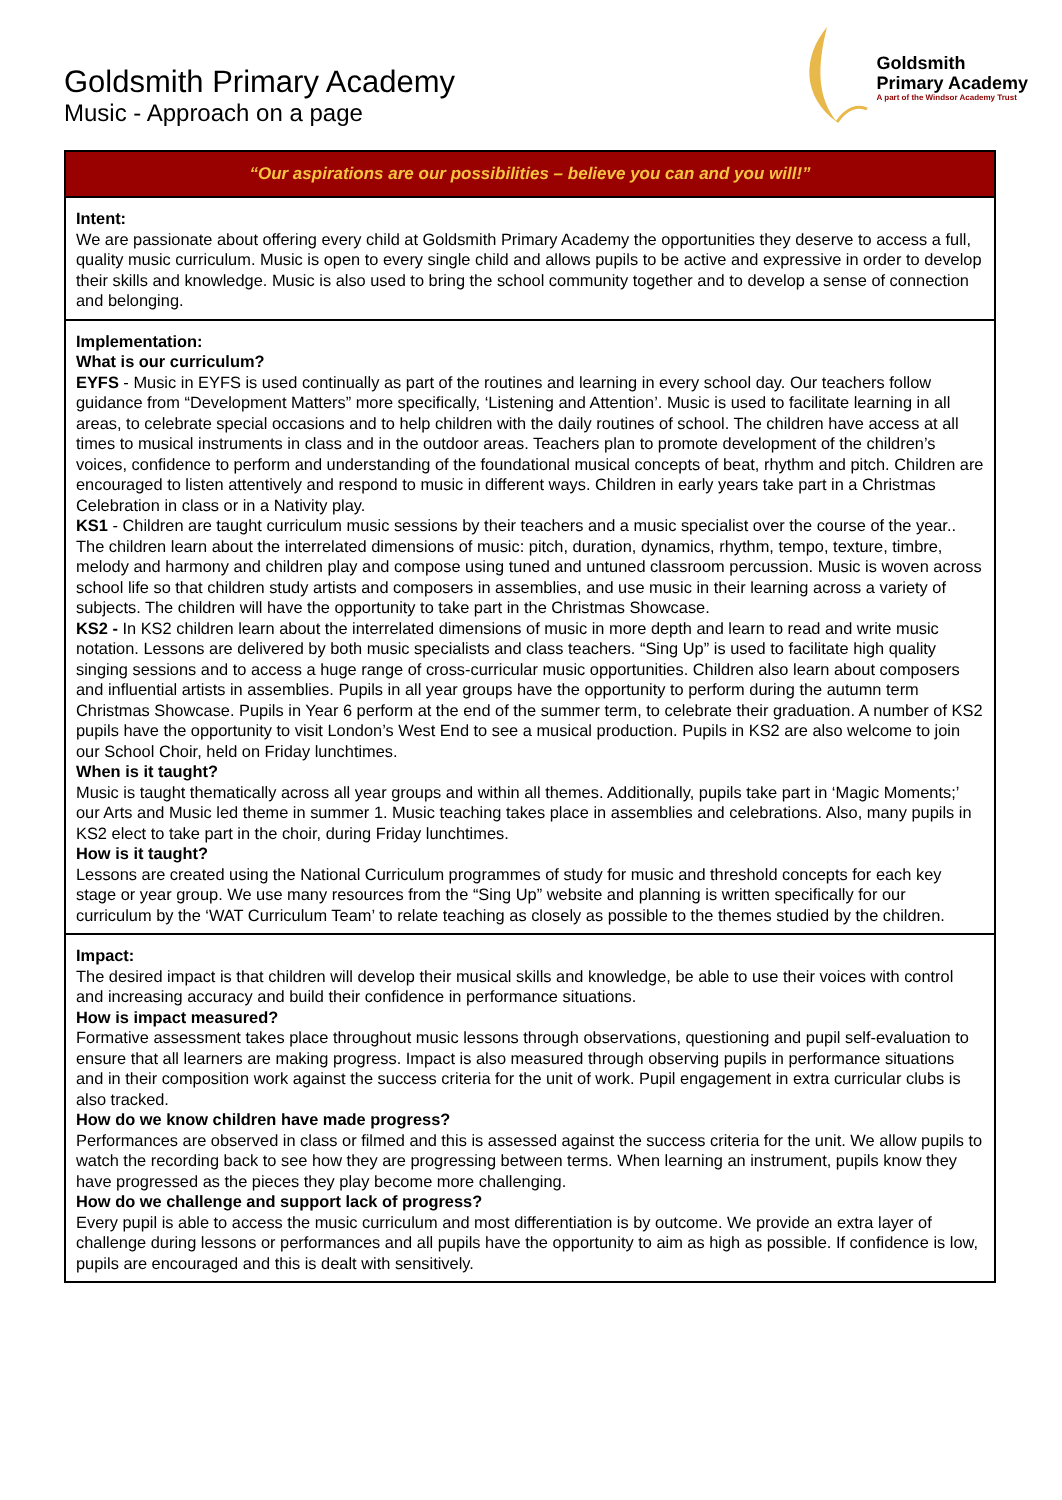Goldsmith Primary Academy
Music - Approach on a page
Goldsmith
Primary Academy
A part of the Windsor Academy Trust
“Our aspirations are our possibilities – believe you can and you will!”
Intent:
We are passionate about offering every child at Goldsmith Primary Academy the opportunities they deserve to access a full, quality music curriculum. Music is open to every single child and allows pupils to be active and expressive in order to develop their skills and knowledge. Music is also used to bring the school community together and to develop a sense of connection and belonging.
Implementation:
What is our curriculum?
EYFS - Music in EYFS is used continually as part of the routines and learning in every school day. Our teachers follow guidance from “Development Matters” more specifically, ‘Listening and Attention’. Music is used to facilitate learning in all areas, to celebrate special occasions and to help children with the daily routines of school. The children have access at all times to musical instruments in class and in the outdoor areas. Teachers plan to promote development of the children’s voices, confidence to perform and understanding of the foundational musical concepts of beat, rhythm and pitch. Children are encouraged to listen attentively and respond to music in different ways. Children in early years take part in a Christmas Celebration in class or in a Nativity play.
KS1 - Children are taught curriculum music sessions by their teachers and a music specialist over the course of the year.. The children learn about the interrelated dimensions of music: pitch, duration, dynamics, rhythm, tempo, texture, timbre, melody and harmony and children play and compose using tuned and untuned classroom percussion. Music is woven across school life so that children study artists and composers in assemblies, and use music in their learning across a variety of subjects. The children will have the opportunity to take part in the Christmas Showcase.
KS2 - In KS2 children learn about the interrelated dimensions of music in more depth and learn to read and write music notation. Lessons are delivered by both music specialists and class teachers. “Sing Up” is used to facilitate high quality singing sessions and to access a huge range of cross-curricular music opportunities. Children also learn about composers and influential artists in assemblies. Pupils in all year groups have the opportunity to perform during the autumn term Christmas Showcase. Pupils in Year 6 perform at the end of the summer term, to celebrate their graduation. A number of KS2 pupils have the opportunity to visit London’s West End to see a musical production. Pupils in KS2 are also welcome to join our School Choir, held on Friday lunchtimes.
When is it taught?
Music is taught thematically across all year groups and within all themes. Additionally, pupils take part in ‘Magic Moments;’ our Arts and Music led theme in summer 1. Music teaching takes place in assemblies and celebrations. Also, many pupils in KS2 elect to take part in the choir, during Friday lunchtimes.
How is it taught?
Lessons are created using the National Curriculum programmes of study for music and threshold concepts for each key stage or year group. We use many resources from the “Sing Up” website and planning is written specifically for our curriculum by the ‘WAT Curriculum Team’ to relate teaching as closely as possible to the themes studied by the children.
Impact:
The desired impact is that children will develop their musical skills and knowledge, be able to use their voices with control and increasing accuracy and build their confidence in performance situations.
How is impact measured?
Formative assessment takes place throughout music lessons through observations, questioning and pupil self-evaluation to ensure that all learners are making progress. Impact is also measured through observing pupils in performance situations and in their composition work against the success criteria for the unit of work. Pupil engagement in extra curricular clubs is also tracked.
How do we know children have made progress?
Performances are observed in class or filmed and this is assessed against the success criteria for the unit. We allow pupils to watch the recording back to see how they are progressing between terms. When learning an instrument, pupils know they have progressed as the pieces they play become more challenging.
How do we challenge and support lack of progress?
Every pupil is able to access the music curriculum and most differentiation is by outcome. We provide an extra layer of challenge during lessons or performances and all pupils have the opportunity to aim as high as possible. If confidence is low, pupils are encouraged and this is dealt with sensitively.